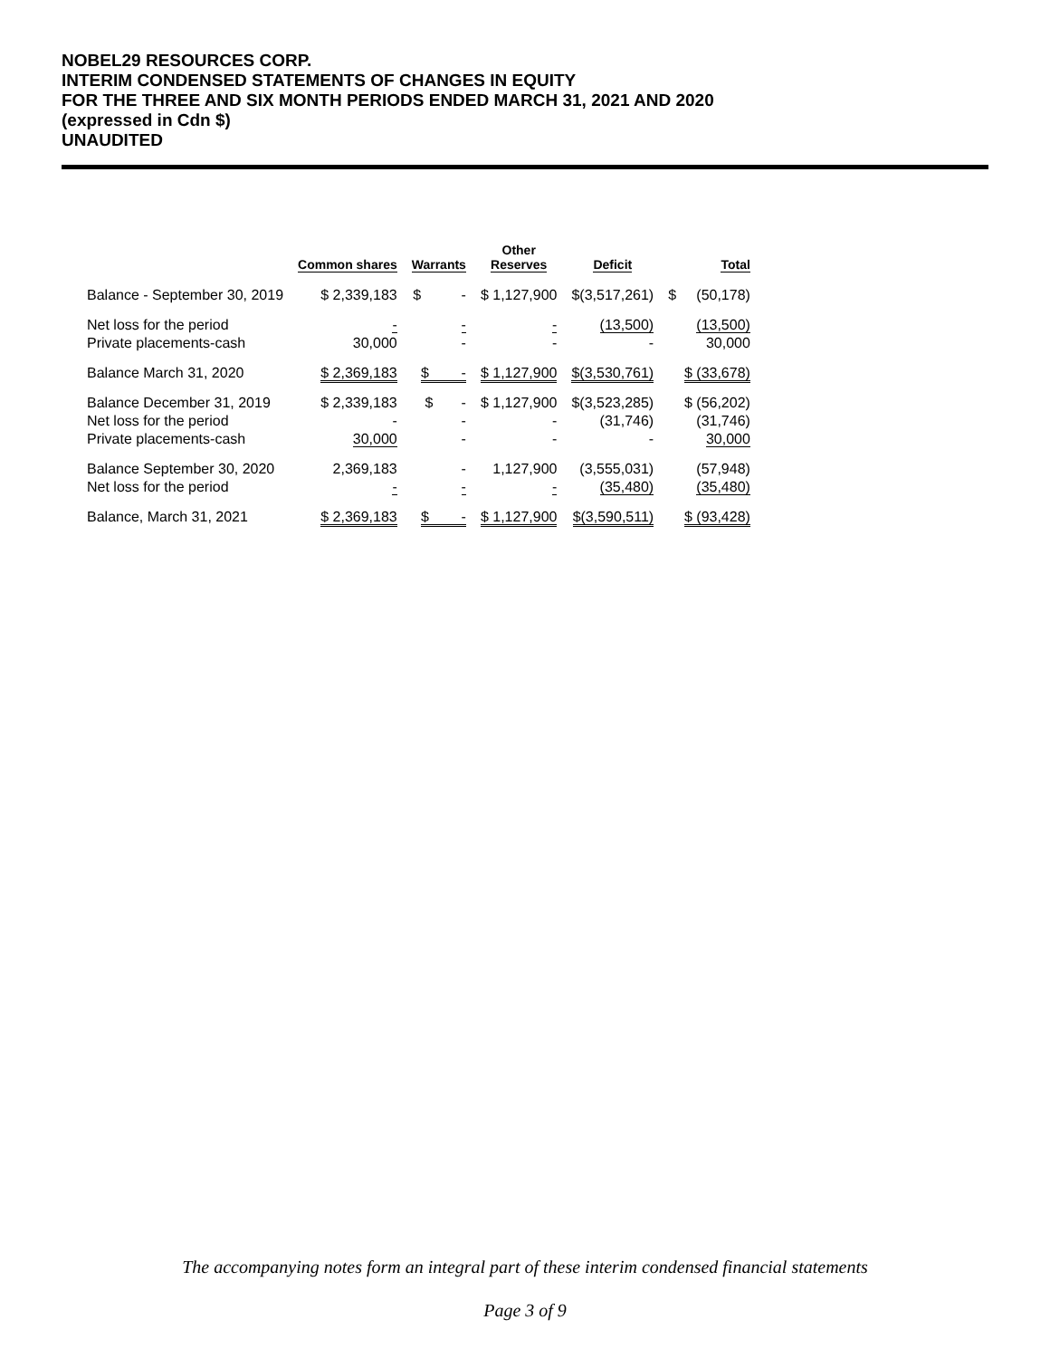NOBEL29 RESOURCES CORP.
INTERIM CONDENSED STATEMENTS OF CHANGES IN EQUITY
FOR THE THREE AND SIX MONTH PERIODS ENDED MARCH 31, 2021 AND 2020
(expressed in Cdn $)
UNAUDITED
| | Common shares | Warrants | Other Reserves | Deficit | Total |
| --- | --- | --- | --- | --- | --- |
| Balance - September 30, 2019 | $ 2,339,183 | $ - | $ 1,127,900 | $(3,517,261) | $ (50,178) |
| Net loss for the period Private placements-cash | - 30,000 | - - | - - | (13,500) - | (13,500) 30,000 |
| Balance March 31, 2020 | $ 2,369,183 | $ - | $ 1,127,900 | $(3,530,761) | $ (33,678) |
| Balance December 31, 2019 Net loss for the period Private placements-cash | $ 2,339,183 - 30,000 | $ - - - | $ 1,127,900 - - | $(3,523,285) (31,746) - | $ (56,202) (31,746) 30,000 |
| Balance September 30, 2020 Net loss for the period | 2,369,183 - | - - | 1,127,900 - | (3,555,031) (35,480) | (57,948) (35,480) |
| Balance, March 31, 2021 | $ 2,369,183 | $ - | $ 1,127,900 | $(3,590,511) | $ (93,428) |
The accompanying notes form an integral part of these interim condensed financial statements
Page 3 of 9